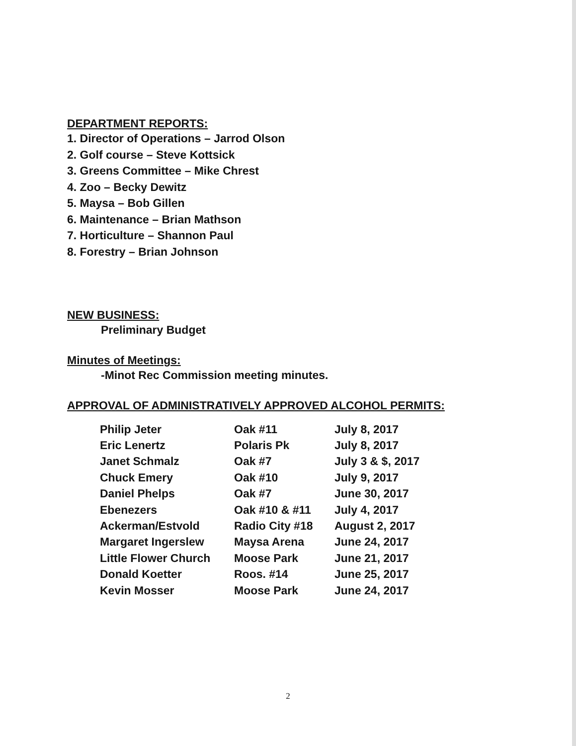DEPARTMENT REPORTS:
1. Director of Operations – Jarrod Olson
2. Golf course – Steve Kottsick
3. Greens Committee – Mike Chrest
4. Zoo – Becky Dewitz
5. Maysa – Bob Gillen
6. Maintenance – Brian Mathson
7. Horticulture – Shannon Paul
8. Forestry – Brian Johnson
NEW BUSINESS:
Preliminary Budget
Minutes of Meetings:
-Minot Rec Commission meeting minutes.
APPROVAL OF ADMINISTRATIVELY APPROVED ALCOHOL PERMITS:
| Philip Jeter | Oak #11 | July 8, 2017 |
| Eric Lenertz | Polaris Pk | July 8, 2017 |
| Janet Schmalz | Oak #7 | July 3 & $, 2017 |
| Chuck Emery | Oak #10 | July 9, 2017 |
| Daniel Phelps | Oak #7 | June 30, 2017 |
| Ebenezers | Oak #10 & #11 | July 4, 2017 |
| Ackerman/Estvold | Radio City #18 | August 2, 2017 |
| Margaret Ingerslew | Maysa Arena | June 24, 2017 |
| Little Flower Church | Moose Park | June 21, 2017 |
| Donald Koetter | Roos. #14 | June 25, 2017 |
| Kevin Mosser | Moose Park | June 24, 2017 |
2